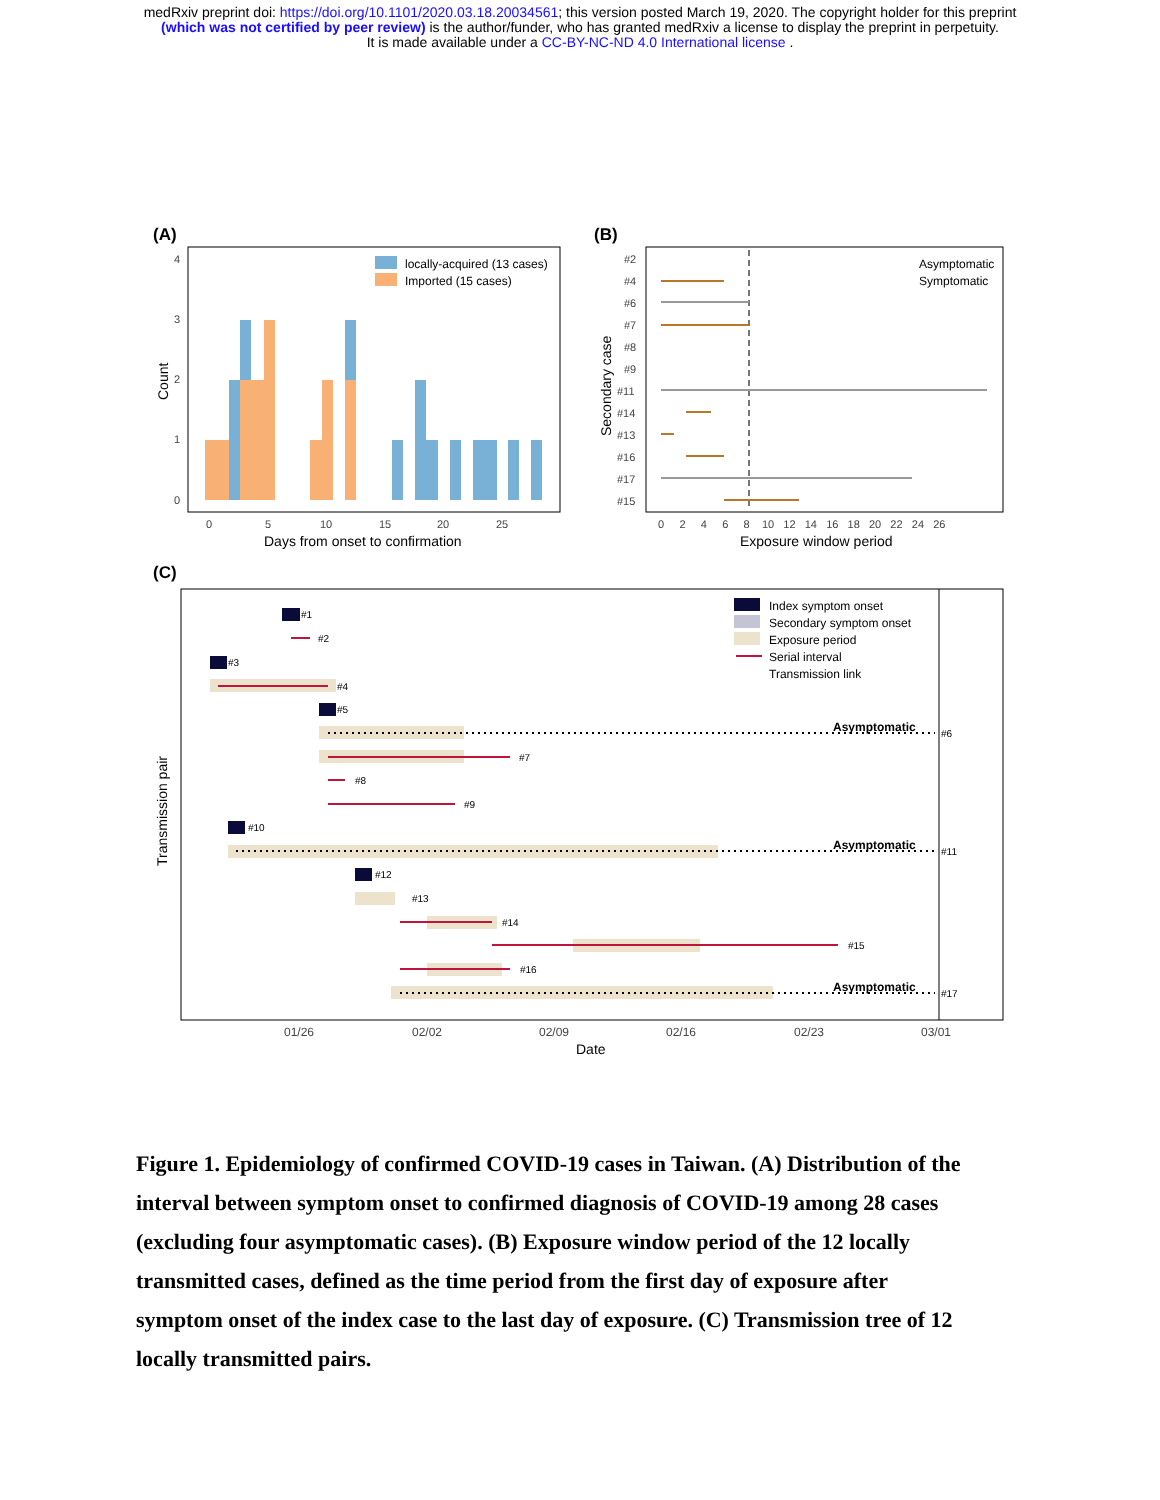medRxiv preprint doi: https://doi.org/10.1101/2020.03.18.20034561; this version posted March 19, 2020. The copyright holder for this preprint
(which was not certified by peer review) is the author/funder, who has granted medRxiv a license to display the preprint in perpetuity.
It is made available under a CC-BY-NC-ND 4.0 International license .
(A)
locally-acquired (13 cases)
Imported (15 cases)
4
3
2
1
0
0
5
10
15
20
25
Days from onset to confirmation
Count
(B)
#2
#4
#6
#7
#8
#9
#11
#14
#13
#16
#17
#15
0 2 4 6 8 10 12 14 16 18 20 22 24 26
Asymptomatic
Symptomatic
Exposure window period
Secondary case
(C)
Index symptom onset
Secondary symptom onset
Exposure period
Serial interval
Transmission link
#1
#2
#3
#4
#5
#6
#7
#8
#9
#10
#11
#12
#13
#14
#15
#16
#17
Asymptomatic
Asymptomatic
Asymptomatic
01/26
02/02
02/09
02/16
02/23
03/01
Date
Transmission pair
Figure 1. Epidemiology of confirmed COVID-19 cases in Taiwan. (A) Distribution of the interval between symptom onset to confirmed diagnosis of COVID-19 among 28 cases (excluding four asymptomatic cases). (B) Exposure window period of the 12 locally transmitted cases, defined as the time period from the first day of exposure after symptom onset of the index case to the last day of exposure. (C) Transmission tree of 12 locally transmitted pairs.